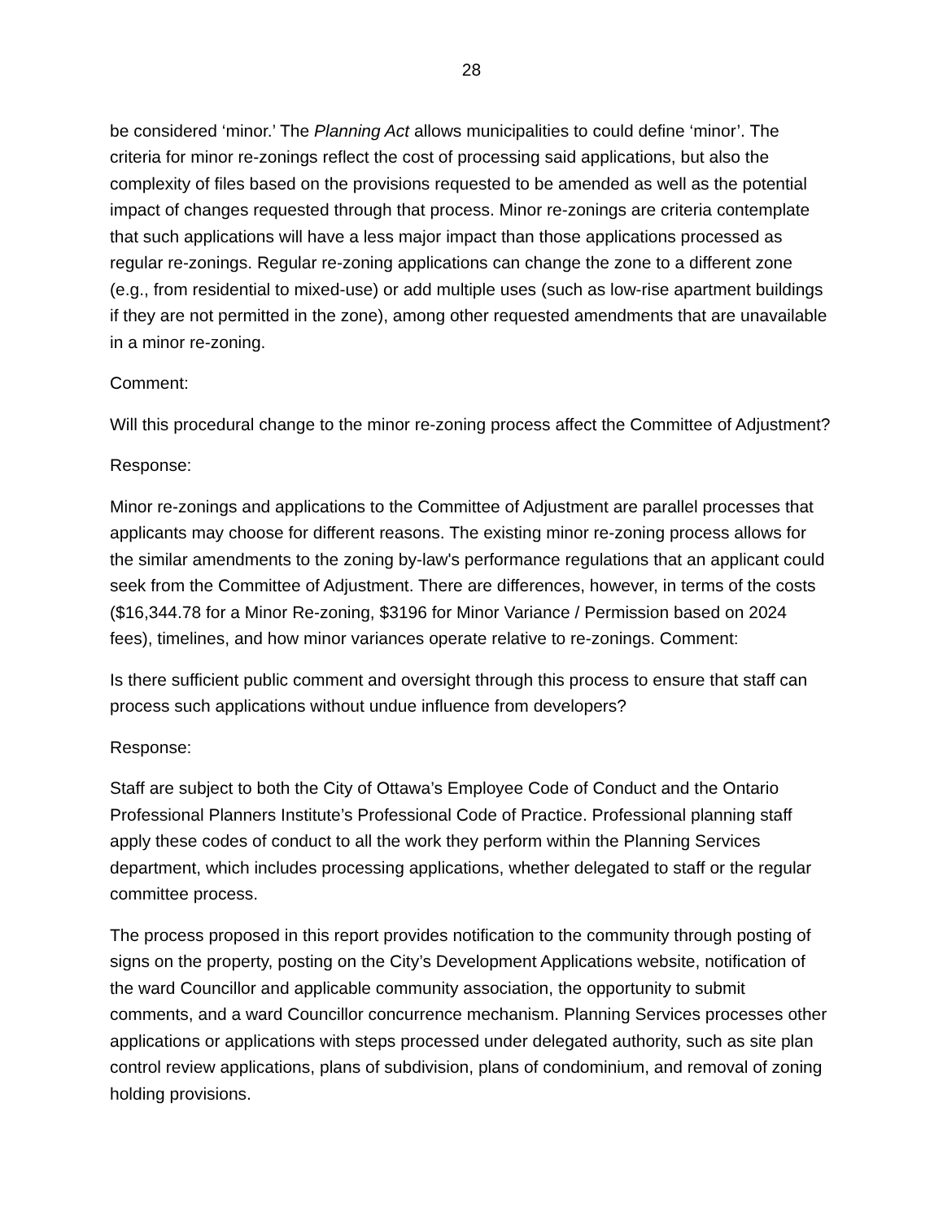28
be considered ‘minor.’ The Planning Act allows municipalities to could define ‘minor’. The criteria for minor re-zonings reflect the cost of processing said applications, but also the complexity of files based on the provisions requested to be amended as well as the potential impact of changes requested through that process. Minor re-zonings are criteria contemplate that such applications will have a less major impact than those applications processed as regular re-zonings. Regular re-zoning applications can change the zone to a different zone (e.g., from residential to mixed-use) or add multiple uses (such as low-rise apartment buildings if they are not permitted in the zone), among other requested amendments that are unavailable in a minor re-zoning.
Comment:
Will this procedural change to the minor re-zoning process affect the Committee of Adjustment?
Response:
Minor re-zonings and applications to the Committee of Adjustment are parallel processes that applicants may choose for different reasons. The existing minor re-zoning process allows for the similar amendments to the zoning by-law's performance regulations that an applicant could seek from the Committee of Adjustment. There are differences, however, in terms of the costs ($16,344.78 for a Minor Re-zoning, $3196 for Minor Variance / Permission based on 2024 fees), timelines, and how minor variances operate relative to re-zonings. Comment:
Is there sufficient public comment and oversight through this process to ensure that staff can process such applications without undue influence from developers?
Response:
Staff are subject to both the City of Ottawa’s Employee Code of Conduct and the Ontario Professional Planners Institute’s Professional Code of Practice. Professional planning staff apply these codes of conduct to all the work they perform within the Planning Services department, which includes processing applications, whether delegated to staff or the regular committee process.
The process proposed in this report provides notification to the community through posting of signs on the property, posting on the City’s Development Applications website, notification of the ward Councillor and applicable community association, the opportunity to submit comments, and a ward Councillor concurrence mechanism. Planning Services processes other applications or applications with steps processed under delegated authority, such as site plan control review applications, plans of subdivision, plans of condominium, and removal of zoning holding provisions.